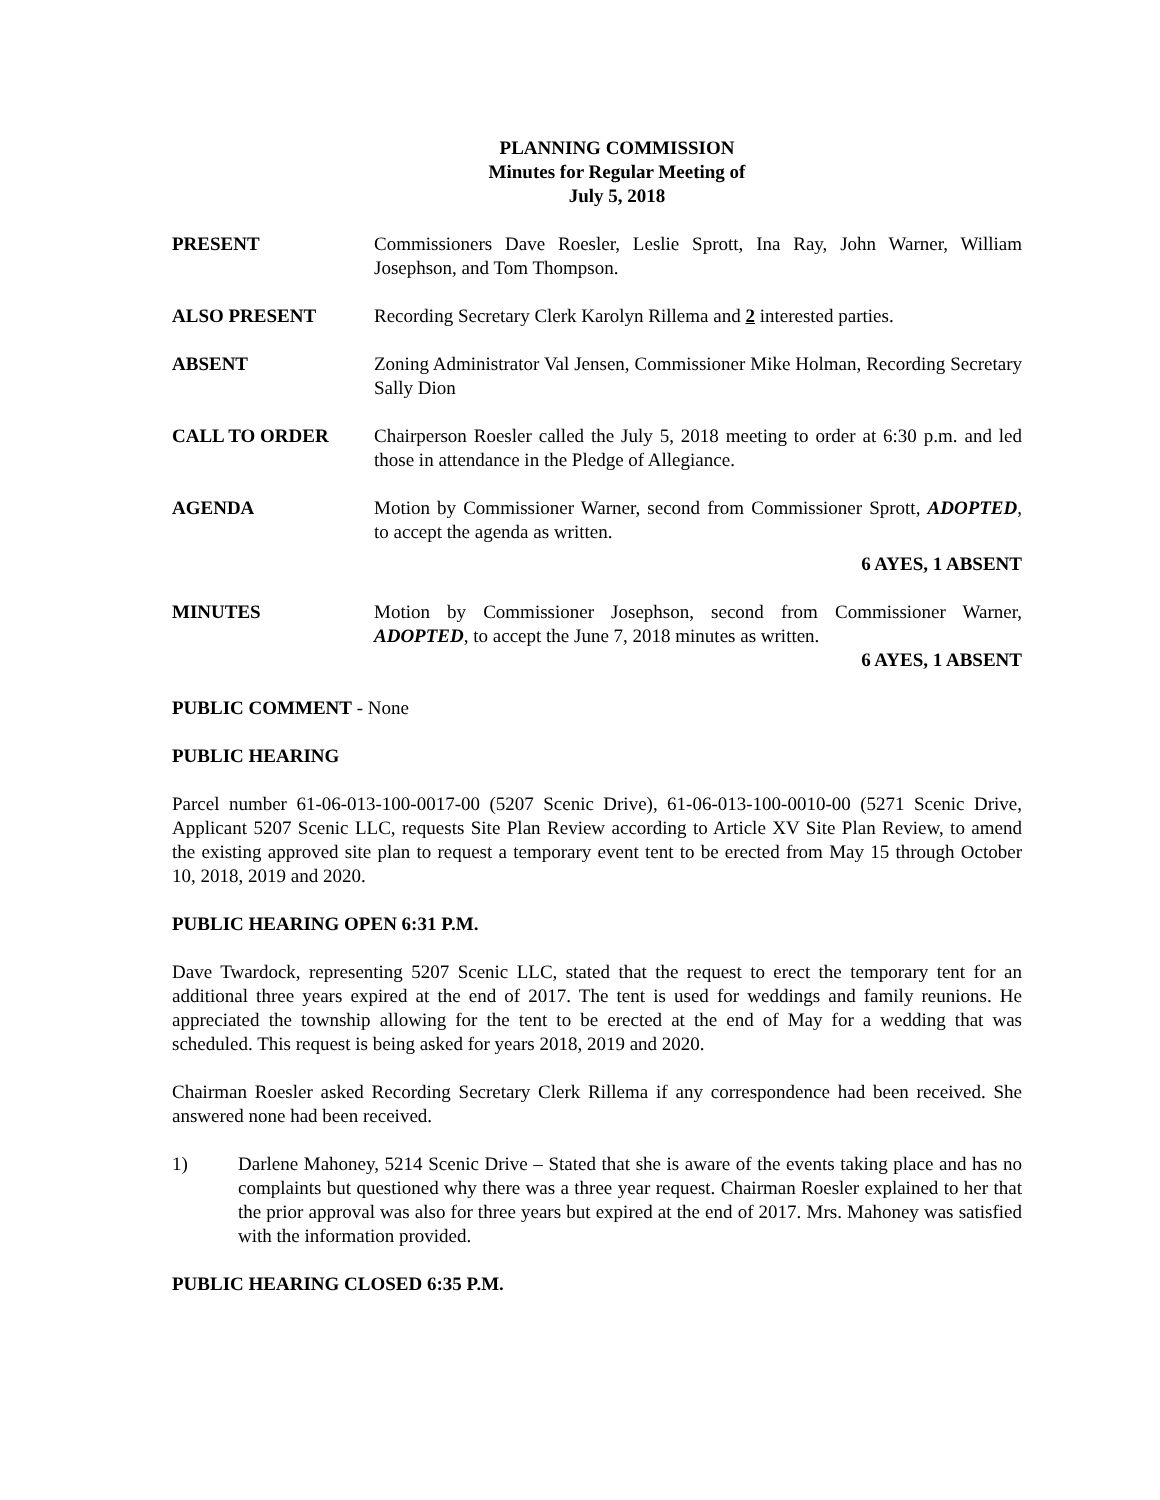PLANNING COMMISSION
Minutes for Regular Meeting of
July 5, 2018
PRESENT Commissioners Dave Roesler, Leslie Sprott, Ina Ray, John Warner, William Josephson, and Tom Thompson.
ALSO PRESENT Recording Secretary Clerk Karolyn Rillema and 2 interested parties.
ABSENT Zoning Administrator Val Jensen, Commissioner Mike Holman, Recording Secretary Sally Dion
CALL TO ORDER Chairperson Roesler called the July 5, 2018 meeting to order at 6:30 p.m. and led those in attendance in the Pledge of Allegiance.
AGENDA Motion by Commissioner Warner, second from Commissioner Sprott, ADOPTED, to accept the agenda as written.
6 AYES, 1 ABSENT
MINUTES Motion by Commissioner Josephson, second from Commissioner Warner, ADOPTED, to accept the June 7, 2018 minutes as written.
6 AYES, 1 ABSENT
PUBLIC COMMENT - None
PUBLIC HEARING
Parcel number 61-06-013-100-0017-00 (5207 Scenic Drive), 61-06-013-100-0010-00 (5271 Scenic Drive, Applicant 5207 Scenic LLC, requests Site Plan Review according to Article XV Site Plan Review, to amend the existing approved site plan to request a temporary event tent to be erected from May 15 through October 10, 2018, 2019 and 2020.
PUBLIC HEARING OPEN 6:31 P.M.
Dave Twardock, representing 5207 Scenic LLC, stated that the request to erect the temporary tent for an additional three years expired at the end of 2017. The tent is used for weddings and family reunions. He appreciated the township allowing for the tent to be erected at the end of May for a wedding that was scheduled. This request is being asked for years 2018, 2019 and 2020.
Chairman Roesler asked Recording Secretary Clerk Rillema if any correspondence had been received. She answered none had been received.
1) Darlene Mahoney, 5214 Scenic Drive – Stated that she is aware of the events taking place and has no complaints but questioned why there was a three year request. Chairman Roesler explained to her that the prior approval was also for three years but expired at the end of 2017. Mrs. Mahoney was satisfied with the information provided.
PUBLIC HEARING CLOSED 6:35 P.M.